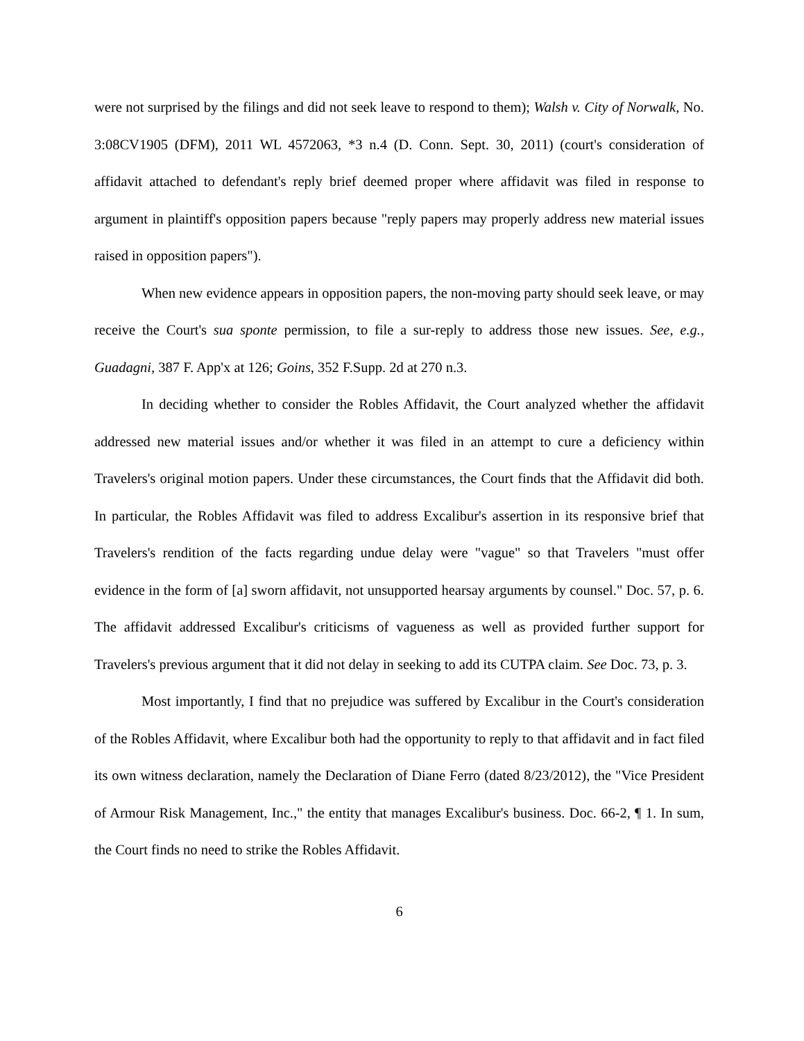were not surprised by the filings and did not seek leave to respond to them); Walsh v. City of Norwalk, No. 3:08CV1905 (DFM), 2011 WL 4572063, *3 n.4 (D. Conn. Sept. 30, 2011) (court's consideration of affidavit attached to defendant's reply brief deemed proper where affidavit was filed in response to argument in plaintiff's opposition papers because "reply papers may properly address new material issues raised in opposition papers").
When new evidence appears in opposition papers, the non-moving party should seek leave, or may receive the Court's sua sponte permission, to file a sur-reply to address those new issues. See, e.g., Guadagni, 387 F. App'x at 126; Goins, 352 F.Supp. 2d at 270 n.3.
In deciding whether to consider the Robles Affidavit, the Court analyzed whether the affidavit addressed new material issues and/or whether it was filed in an attempt to cure a deficiency within Travelers's original motion papers. Under these circumstances, the Court finds that the Affidavit did both. In particular, the Robles Affidavit was filed to address Excalibur's assertion in its responsive brief that Travelers's rendition of the facts regarding undue delay were "vague" so that Travelers "must offer evidence in the form of [a] sworn affidavit, not unsupported hearsay arguments by counsel." Doc. 57, p. 6. The affidavit addressed Excalibur's criticisms of vagueness as well as provided further support for Travelers's previous argument that it did not delay in seeking to add its CUTPA claim. See Doc. 73, p. 3.
Most importantly, I find that no prejudice was suffered by Excalibur in the Court's consideration of the Robles Affidavit, where Excalibur both had the opportunity to reply to that affidavit and in fact filed its own witness declaration, namely the Declaration of Diane Ferro (dated 8/23/2012), the "Vice President of Armour Risk Management, Inc.," the entity that manages Excalibur's business. Doc. 66-2, ¶ 1. In sum, the Court finds no need to strike the Robles Affidavit.
6